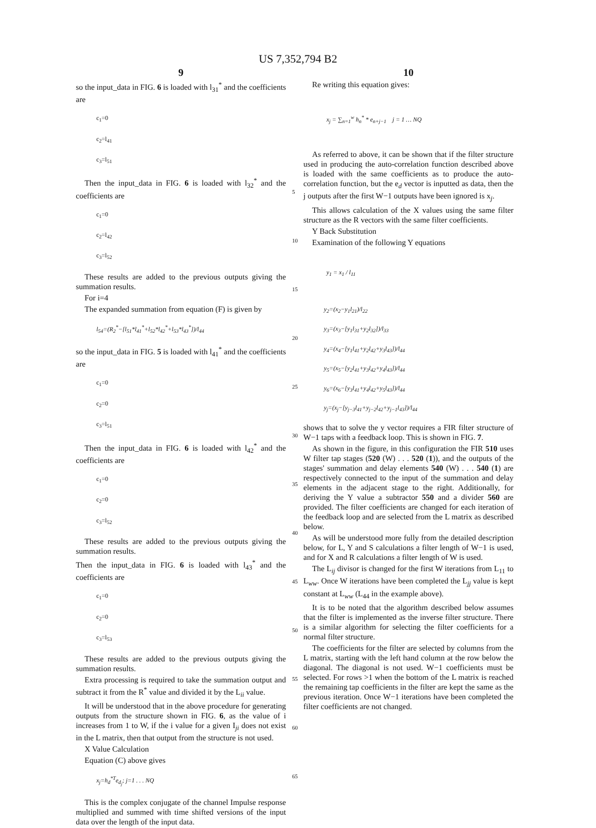US 7,352,794 B2
9
so the input_data in FIG. 6 is loaded with l<sub>31</sub><sup>*</sup> and the coefficients are
c<sub>1</sub>=0
c<sub>2</sub>=l<sub>41</sub>
c<sub>3</sub>=l<sub>51</sub>
Then the input_data in FIG. 6 is loaded with l<sub>32</sub><sup>*</sup> and the coefficients are
c<sub>1</sub>=0
c<sub>2</sub>=l<sub>42</sub>
c<sub>3</sub>=l<sub>52</sub>
These results are added to the previous outputs giving the summation results.
For i=4
The expanded summation from equation (F) is given by
l<sub>54</sub>=(R<sub>2</sub><sup>*</sup>−[l<sub>51</sub>*l<sub>41</sub><sup>*</sup>+l<sub>52</sub>*l<sub>42</sub><sup>*</sup>+l<sub>53</sub>*l<sub>43</sub><sup>*</sup>])/l<sub>44</sub>
so the input_data in FIG. 5 is loaded with l<sub>41</sub><sup>*</sup> and the coefficients are
c<sub>1</sub>=0
c<sub>2</sub>=0
c<sub>3</sub>=l<sub>51</sub>
Then the input_data in FIG. 6 is loaded with l<sub>42</sub><sup>*</sup> and the coefficients are
c<sub>1</sub>=0
c<sub>2</sub>=0
c<sub>3</sub>=l<sub>52</sub>
These results are added to the previous outputs giving the summation results.
Then the input_data in FIG. 6 is loaded with l<sub>43</sub><sup>*</sup> and the coefficients are
c<sub>1</sub>=0
c<sub>2</sub>=0
c<sub>3</sub>=l<sub>53</sub>
These results are added to the previous outputs giving the summation results.
Extra processing is required to take the summation output and subtract it from the R<sup>*</sup> value and divided it by the L<sub>ii</sub> value.
It will be understood that in the above procedure for generating outputs from the structure shown in FIG. 6, as the value of i increases from 1 to W, if the i value for a given I<sub>ji</sub> does not exist in the L matrix, then that output from the structure is not used.
X Value Calculation
Equation (C) above gives
x<sub>j</sub>=h<sub>d</sub><sup>*T</sup>e<sub>d<sub>j</sub></sub>; j=1 . . . NQ
This is the complex conjugate of the channel Impulse response multiplied and summed with time shifted versions of the input data over the length of the input data.
5
10
15
20
25
30
35
40
45
50
55
60
65
10
Re writing this equation gives:
x<sub>j</sub> = ∑<sub>n=1</sub><sup>w</sup> h<sub>n</sub><sup>*</sup> * e<sub>n+j−1</sub> j = 1 … NQ
As referred to above, it can be shown that if the filter structure used in producing the auto-correlation function described above is loaded with the same coefficients as to produce the auto-correlation function, but the e<sub>d</sub> vector is inputted as data, then the j outputs after the first W−1 outputs have been ignored is x<sub>j</sub>.
This allows calculation of the X values using the same filter structure as the R vectors with the same filter coefficients.
Y Back Substitution
Examination of the following Y equations
y<sub>1</sub> = x<sub>1</sub> / l<sub>11</sub>
y<sub>2</sub>=(x<sub>2</sub>−y<sub>1</sub>l<sub>21</sub>)/l<sub>22</sub>
y<sub>3</sub>=(x<sub>3</sub>−[y<sub>1</sub>l<sub>31</sub>+y<sub>2</sub>l<sub>32</sub>])/l<sub>33</sub>
y<sub>4</sub>=(x<sub>4</sub>−[y<sub>1</sub>l<sub>41</sub>+y<sub>2</sub>l<sub>42</sub>+y<sub>3</sub>l<sub>43</sub>])/l<sub>44</sub>
y<sub>5</sub>=(x<sub>5</sub>−[y<sub>2</sub>l<sub>41</sub>+y<sub>3</sub>l<sub>42</sub>+y<sub>4</sub>l<sub>43</sub>])/l<sub>44</sub>
y<sub>6</sub>=(x<sub>6</sub>−[y<sub>3</sub>l<sub>41</sub>+y<sub>4</sub>l<sub>42</sub>+y<sub>5</sub>l<sub>43</sub>])/l<sub>44</sub>
y<sub>j</sub>=(x<sub>j</sub>−[y<sub>j−3</sub>l<sub>41</sub>+y<sub>j−2</sub>l<sub>42</sub>+y<sub>j−1</sub>l<sub>43</sub>])/l<sub>44</sub>
shows that to solve the y vector requires a FIR filter structure of W−1 taps with a feedback loop. This is shown in FIG. 7.
As shown in the figure, in this configuration the FIR 510 uses W filter tap stages (520 (W) . . . 520 (1)), and the outputs of the stages' summation and delay elements 540 (W) . . . 540 (1) are respectively connected to the input of the summation and delay elements in the adjacent stage to the right. Additionally, for deriving the Y value a subtractor 550 and a divider 560 are provided. The filter coefficients are changed for each iteration of the feedback loop and are selected from the L matrix as described below.
As will be understood more fully from the detailed description below, for L, Y and S calculations a filter length of W−1 is used, and for X and R calculations a filter length of W is used.
The L<sub>ij</sub> divisor is changed for the first W iterations from L<sub>11</sub> to L<sub>ww</sub>. Once W iterations have been completed the L<sub>jj</sub> value is kept constant at L<sub>ww</sub> (L<sub>44</sub> in the example above).
It is to be noted that the algorithm described below assumes that the filter is implemented as the inverse filter structure. There is a similar algorithm for selecting the filter coefficients for a normal filter structure.
The coefficients for the filter are selected by columns from the L matrix, starting with the left hand column at the row below the diagonal. The diagonal is not used. W−1 coefficients must be selected. For rows >1 when the bottom of the L matrix is reached the remaining tap coefficients in the filter are kept the same as the previous iteration. Once W−1 iterations have been completed the filter coefficients are not changed.